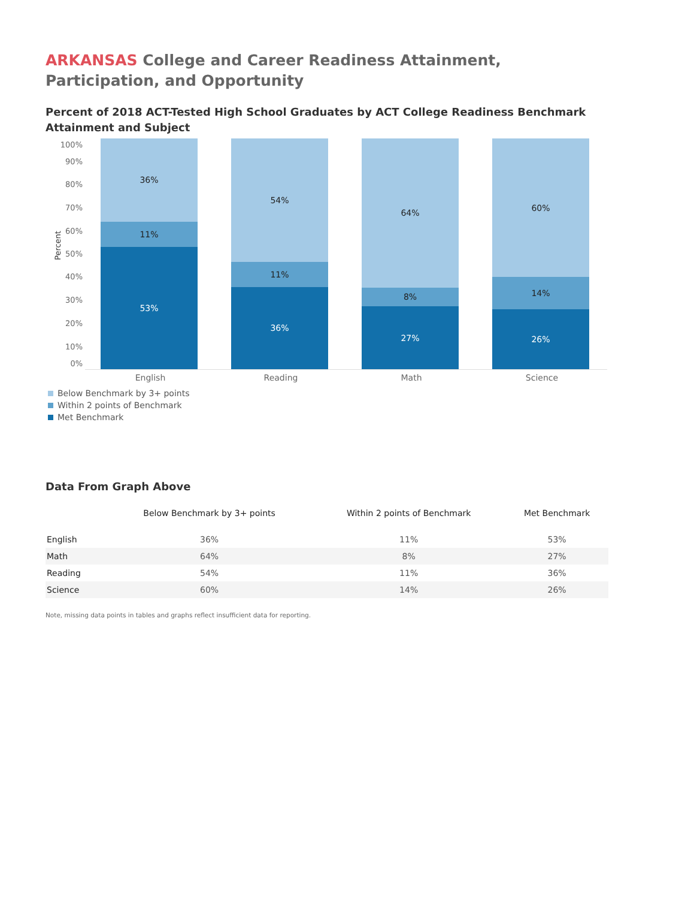ARKANSAS College and Career Readiness Attainment, Participation, and Opportunity
Percent of 2018 ACT-Tested High School Graduates by ACT College Readiness Benchmark Attainment and Subject
Percent
100%
90%
80%
70%
60%
50%
40%
30%
20%
10%
0%
36%
11%
53%
54%
11%
36%
64%
8%
27%
60%
14%
26%
English Reading Math Science
Below Benchmark by 3+ points
Within 2 points of Benchmark
Met Benchmark
Data From Graph Above
| | Below Benchmark by 3+ points | Within 2 points of Benchmark | Met Benchmark |
| --- | --- | --- | --- |
| English | 36% | 11% | 53% |
| Math | 64% | 8% | 27% |
| Reading | 54% | 11% | 36% |
| Science | 60% | 14% | 26% |
Note, missing data points in tables and graphs reflect insufficient data for reporting.